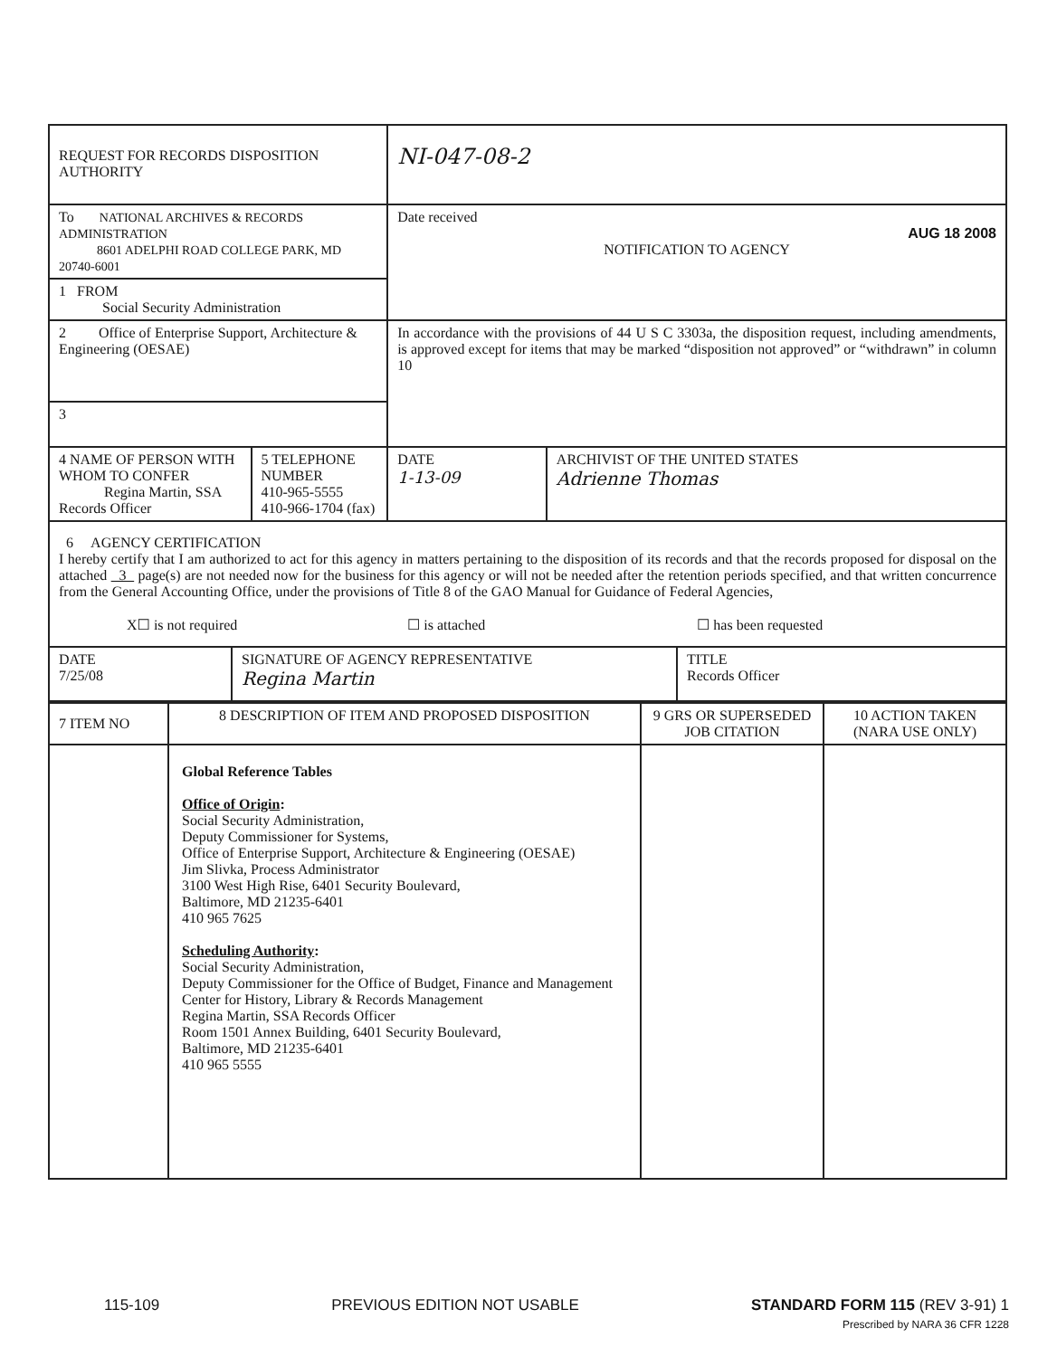| REQUEST FOR RECORDS DISPOSITION AUTHORITY | | NI-047-08-2 | |
| To NATIONAL ARCHIVES & RECORDS ADMINISTRATION 8601 ADELPHI ROAD COLLEGE PARK, MD 20740-6001 | | Date received AUG 18 2008 NOTIFICATION TO AGENCY | |
| 1 FROM Social Security Administration | | | |
| 2 Office of Enterprise Support, Architecture & Engineering (OESAE) | | In accordance with the provisions of 44 U S C 3303a, the disposition request, including amendments, is approved except for items that may be marked “disposition not approved” or “withdrawn” in column 10 | |
| 3 | | | |
| 4 NAME OF PERSON WITH WHOM TO CONFER Regina Martin, SSA Records Officer | 5 TELEPHONE NUMBER 410-965-5555 410-966-1704 (fax) | DATE 1-13-09 | ARCHIVIST OF THE UNITED STATES Adrienne Thomas |
6 AGENCY CERTIFICATION
I hereby certify that I am authorized to act for this agency in matters pertaining to the disposition of its records and that the records proposed for disposal on the attached 3 page(s) are not needed now for the business for this agency or will not be needed after the retention periods specified, and that written concurrence from the General Accounting Office, under the provisions of Title 8 of the GAO Manual for Guidance of Federal Agencies,
X☐ is not required ☐ is attached ☐ has been requested
| DATE 7/25/08 | SIGNATURE OF AGENCY REPRESENTATIVE Regina Martin | TITLE Records Officer |
| 7 ITEM NO | 8 DESCRIPTION OF ITEM AND PROPOSED DISPOSITION | 9 GRS OR SUPERSEDED JOB CITATION | 10 ACTION TAKEN (NARA USE ONLY) |
| --- | --- | --- | --- |
| | Global Reference Tables Office of Origin : Social Security Administration, Deputy Commissioner for Systems, Office of Enterprise Support, Architecture & Engineering (OESAE) Jim Slivka, Process Administrator 3100 West High Rise, 6401 Security Boulevard, Baltimore, MD 21235-6401 410 965 7625 Scheduling Authority : Social Security Administration, Deputy Commissioner for the Office of Budget, Finance and Management Center for History, Library & Records Management Regina Martin, SSA Records Officer Room 1501 Annex Building, 6401 Security Boulevard, Baltimore, MD 21235-6401 410 965 5555 | | |
115-109 PREVIOUS EDITION NOT USABLE STANDARD FORM 115 (REV 3-91) 1
Prescribed by NARA 36 CFR 1228